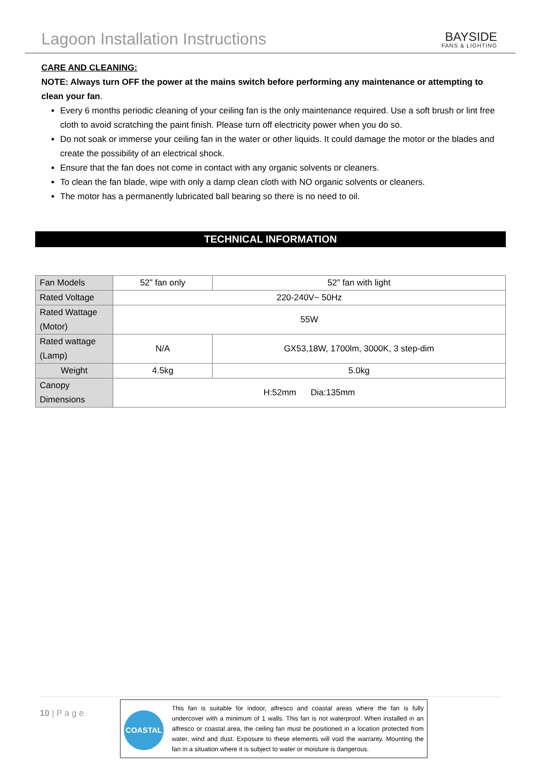Lagoon Installation Instructions
BAYSIDE
FANS & LIGHTING
CARE AND CLEANING:
NOTE: Always turn OFF the power at the mains switch before performing any maintenance or attempting to clean your fan.
Every 6 months periodic cleaning of your ceiling fan is the only maintenance required. Use a soft brush or lint free cloth to avoid scratching the paint finish. Please turn off electricity power when you do so.
Do not soak or immerse your ceiling fan in the water or other liquids. It could damage the motor or the blades and create the possibility of an electrical shock.
Ensure that the fan does not come in contact with any organic solvents or cleaners.
To clean the fan blade, wipe with only a damp clean cloth with NO organic solvents or cleaners.
The motor has a permanently lubricated ball bearing so there is no need to oil.
TECHNICAL INFORMATION
| Fan Models | 52” fan only | 52” fan with light |
| Rated Voltage | 220-240V~ 50Hz | |
| Rated Wattage (Motor) | 55W | |
| Rated wattage (Lamp) | N/A | GX53,18W, 1700lm, 3000K, 3 step-dim |
| Weight | 4.5kg | 5.0kg |
| Canopy Dimensions | H:52mm Dia:135mm | |
10 | P a g e
COASTAL
This fan is suitable for indoor, alfresco and coastal areas where the fan is fully undercover with a minimum of 1 walls. This fan is not waterproof. When installed in an alfresco or coastal area, the ceiling fan must be positioned in a location protected from water, wind and dust. Exposure to these elements will void the warranty. Mounting the fan in a situation where it is subject to water or moisture is dangerous.